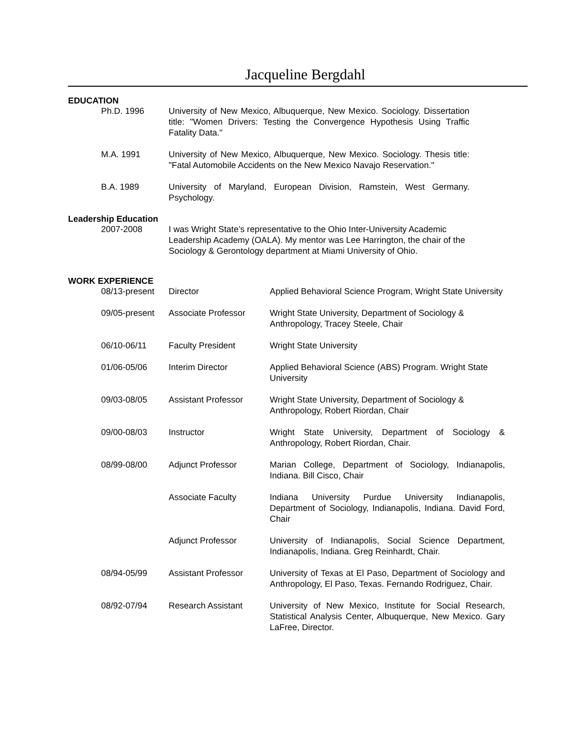Jacqueline Bergdahl
EDUCATION
Ph.D. 1996 University of New Mexico, Albuquerque, New Mexico. Sociology. Dissertation title: "Women Drivers: Testing the Convergence Hypothesis Using Traffic Fatality Data."
M.A. 1991 University of New Mexico, Albuquerque, New Mexico. Sociology. Thesis title: "Fatal Automobile Accidents on the New Mexico Navajo Reservation."
B.A. 1989 University of Maryland, European Division, Ramstein, West Germany. Psychology.
Leadership Education
2007-2008 I was Wright State’s representative to the Ohio Inter-University Academic Leadership Academy (OALA). My mentor was Lee Harrington, the chair of the Sociology & Gerontology department at Miami University of Ohio.
WORK EXPERIENCE
08/13-present Director Applied Behavioral Science Program, Wright State University
09/05-present Associate Professor Wright State University, Department of Sociology & Anthropology, Tracey Steele, Chair
06/10-06/11 Faculty President Wright State University
01/06-05/06 Interim Director Applied Behavioral Science (ABS) Program. Wright State University
09/03-08/05 Assistant Professor Wright State University, Department of Sociology & Anthropology, Robert Riordan, Chair
09/00-08/03 Instructor Wright State University, Department of Sociology & Anthropology, Robert Riordan, Chair.
08/99-08/00 Adjunct Professor Marian College, Department of Sociology, Indianapolis, Indiana. Bill Cisco, Chair
Associate Faculty Indiana University Purdue University Indianapolis, Department of Sociology, Indianapolis, Indiana. David Ford, Chair
Adjunct Professor University of Indianapolis, Social Science Department, Indianapolis, Indiana. Greg Reinhardt, Chair.
08/94-05/99 Assistant Professor University of Texas at El Paso, Department of Sociology and Anthropology, El Paso, Texas. Fernando Rodriguez, Chair.
08/92-07/94 Research Assistant University of New Mexico, Institute for Social Research, Statistical Analysis Center, Albuquerque, New Mexico. Gary LaFree, Director.